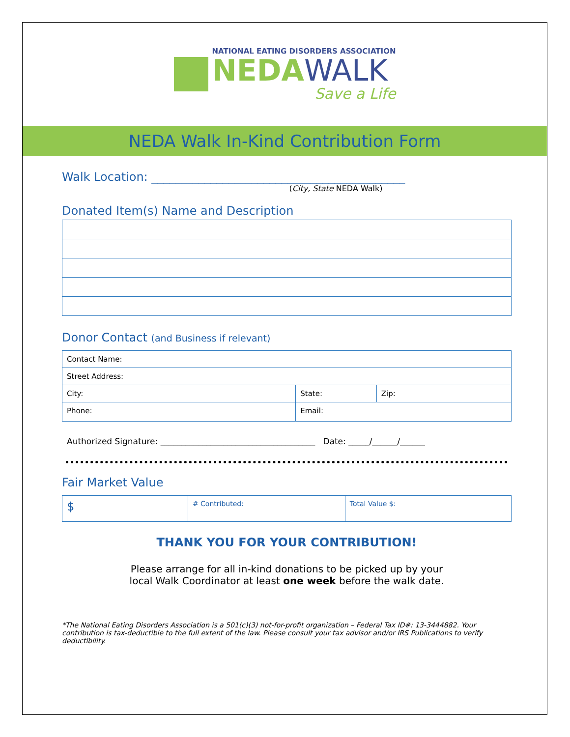NATIONAL EATING DISORDERS ASSOCIATION
NEDA WALK
Save a Life
NEDA Walk In-Kind Contribution Form
Walk Location: ___________________________________________
(City, State NEDA Walk)
Donated Item(s) Name and Description
Donor Contact (and Business if relevant)
| Contact Name: | | |
| Street Address: | | |
| City: | State: | Zip: |
| Phone: | Email: | |
Authorized Signature: _____________________________________ Date: _____/______/______
Fair Market Value
| $ | # Contributed: | Total Value $: |
THANK YOU FOR YOUR CONTRIBUTION!
Please arrange for all in-kind donations to be picked up by your local Walk Coordinator at least one week before the walk date.
*The National Eating Disorders Association is a 501(c)(3) not-for-profit organization – Federal Tax ID#: 13-3444882. Your contribution is tax-deductible to the full extent of the law. Please consult your tax advisor and/or IRS Publications to verify deductibility.